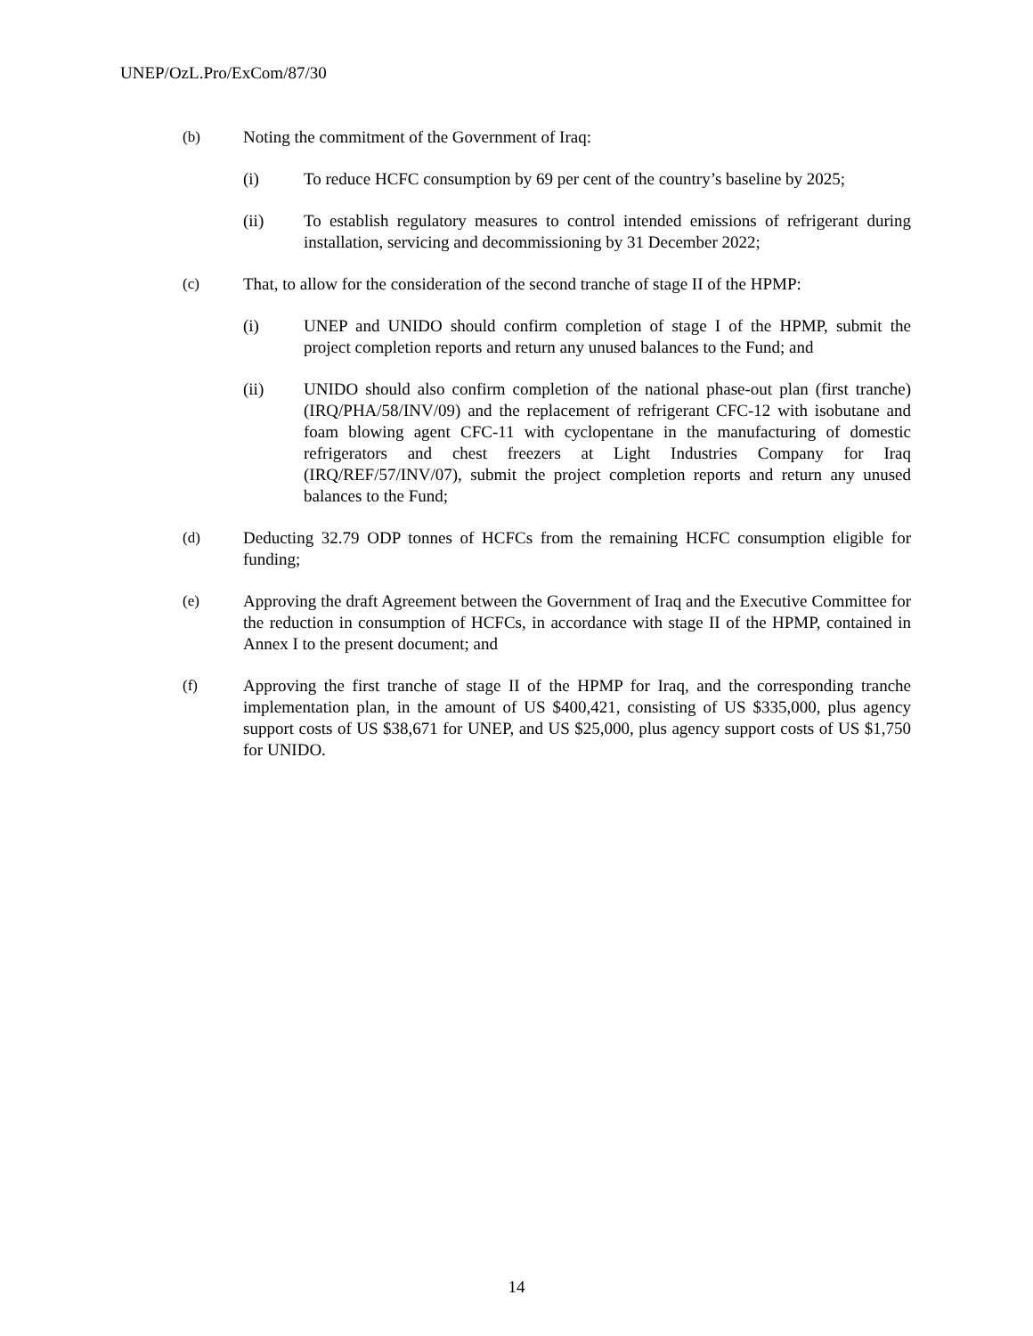UNEP/OzL.Pro/ExCom/87/30
(b) Noting the commitment of the Government of Iraq:
(i) To reduce HCFC consumption by 69 per cent of the country’s baseline by 2025;
(ii) To establish regulatory measures to control intended emissions of refrigerant during installation, servicing and decommissioning by 31 December 2022;
(c) That, to allow for the consideration of the second tranche of stage II of the HPMP:
(i) UNEP and UNIDO should confirm completion of stage I of the HPMP, submit the project completion reports and return any unused balances to the Fund; and
(ii) UNIDO should also confirm completion of the national phase-out plan (first tranche) (IRQ/PHA/58/INV/09) and the replacement of refrigerant CFC-12 with isobutane and foam blowing agent CFC-11 with cyclopentane in the manufacturing of domestic refrigerators and chest freezers at Light Industries Company for Iraq (IRQ/REF/57/INV/07), submit the project completion reports and return any unused balances to the Fund;
(d) Deducting 32.79 ODP tonnes of HCFCs from the remaining HCFC consumption eligible for funding;
(e) Approving the draft Agreement between the Government of Iraq and the Executive Committee for the reduction in consumption of HCFCs, in accordance with stage II of the HPMP, contained in Annex I to the present document; and
(f) Approving the first tranche of stage II of the HPMP for Iraq, and the corresponding tranche implementation plan, in the amount of US $400,421, consisting of US $335,000, plus agency support costs of US $38,671 for UNEP, and US $25,000, plus agency support costs of US $1,750 for UNIDO.
14